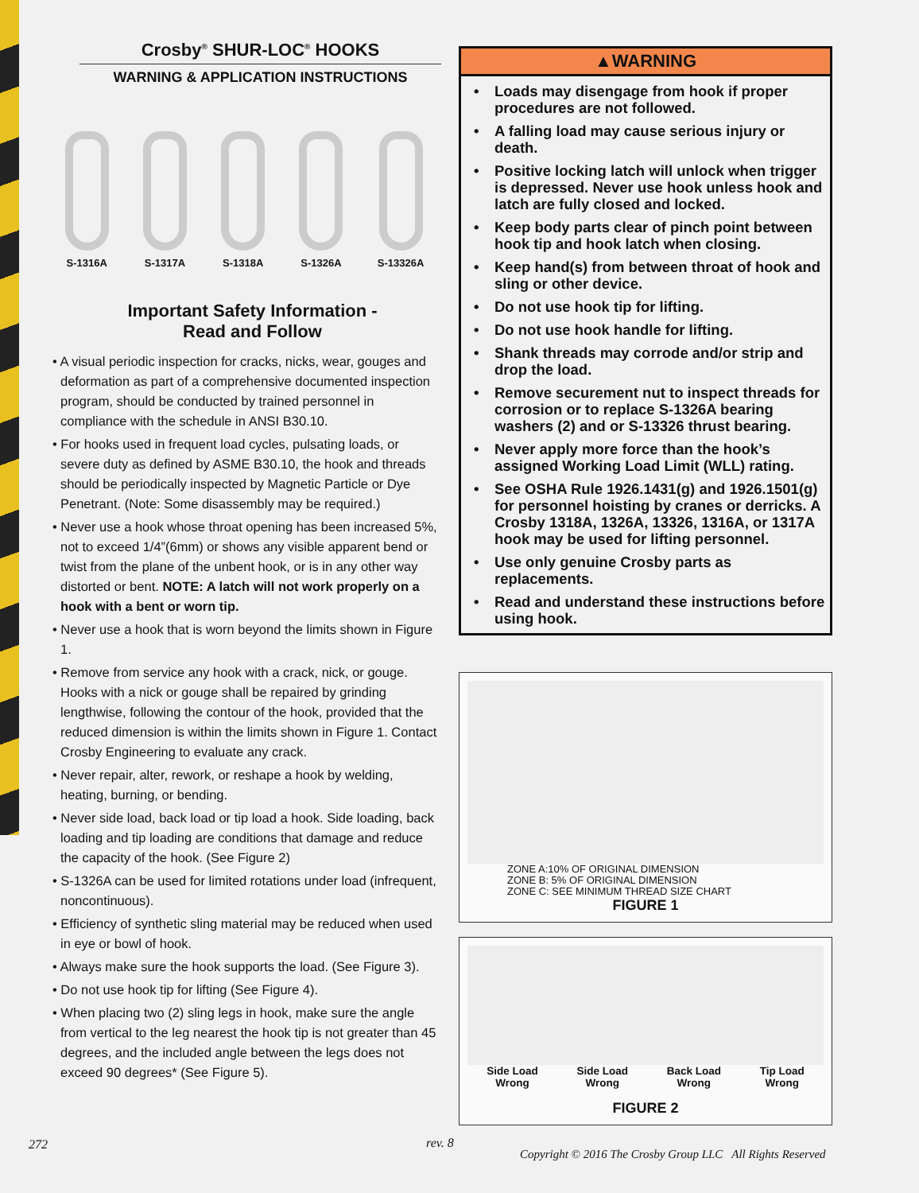Crosby<sup>®</sup> SHUR-LOC<sup>®</sup> HOOKS
WARNING & APPLICATION INSTRUCTIONS
S-1316A
S-1317A
S-1318A
S-1326A
S-13326A
Important Safety Information -
Read and Follow
• A visual periodic inspection for cracks, nicks, wear, gouges and deformation as part of a comprehensive documented inspection program, should be conducted by trained personnel in compliance with the schedule in ANSI B30.10.
• For hooks used in frequent load cycles, pulsating loads, or severe duty as defined by ASME B30.10, the hook and threads should be periodically inspected by Magnetic Particle or Dye Penetrant. (Note: Some disassembly may be required.)
• Never use a hook whose throat opening has been increased 5%, not to exceed 1/4”(6mm) or shows any visible apparent bend or twist from the plane of the unbent hook, or is in any other way distorted or bent. NOTE: A latch will not work properly on a hook with a bent or worn tip.
• Never use a hook that is worn beyond the limits shown in Figure 1.
• Remove from service any hook with a crack, nick, or gouge. Hooks with a nick or gouge shall be repaired by grinding lengthwise, following the contour of the hook, provided that the reduced dimension is within the limits shown in Figure 1. Contact Crosby Engineering to evaluate any crack.
• Never repair, alter, rework, or reshape a hook by welding, heating, burning, or bending.
• Never side load, back load or tip load a hook. Side loading, back loading and tip loading are conditions that damage and reduce the capacity of the hook. (See Figure 2)
• S-1326A can be used for limited rotations under load (infrequent, noncontinuous).
• Efficiency of synthetic sling material may be reduced when used in eye or bowl of hook.
• Always make sure the hook supports the load. (See Figure 3).
• Do not use hook tip for lifting (See Figure 4).
• When placing two (2) sling legs in hook, make sure the angle from vertical to the leg nearest the hook tip is not greater than 45 degrees, and the included angle between the legs does not exceed 90 degrees* (See Figure 5).
▲WARNING
• Loads may disengage from hook if proper procedures are not followed.
• A falling load may cause serious injury or death.
• Positive locking latch will unlock when trigger is depressed. Never use hook unless hook and latch are fully closed and locked.
• Keep body parts clear of pinch point between hook tip and hook latch when closing.
• Keep hand(s) from between throat of hook and sling or other device.
• Do not use hook tip for lifting.
• Do not use hook handle for lifting.
• Shank threads may corrode and/or strip and drop the load.
• Remove securement nut to inspect threads for corrosion or to replace S-1326A bearing washers (2) and or S-13326 thrust bearing.
• Never apply more force than the hook’s assigned Working Load Limit (WLL) rating.
• See OSHA Rule 1926.1431(g) and 1926.1501(g) for personnel hoisting by cranes or derricks. A Crosby 1318A, 1326A, 13326, 1316A, or 1317A hook may be used for lifting personnel.
• Use only genuine Crosby parts as replacements.
• Read and understand these instructions before using hook.
ZONE A:10% OF ORIGINAL DIMENSION
ZONE B: 5% OF ORIGINAL DIMENSION
ZONE C: SEE MINIMUM THREAD SIZE CHART
FIGURE 1
Side Load
Wrong
Side Load
Wrong
Back Load
Wrong
Tip Load
Wrong
FIGURE 2
272 rev. 8
Copyright © 2016 The Crosby Group LLC All Rights Reserved